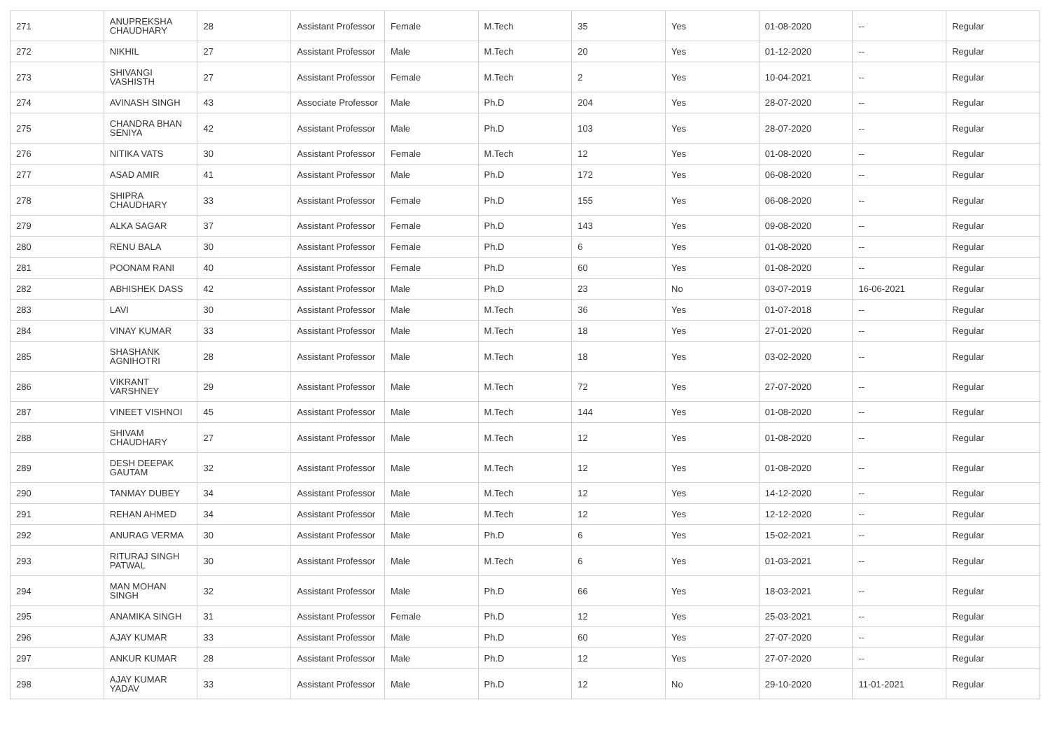| 271 | ANUPREKSHA CHAUDHARY | 28 | Assistant Professor | Female | M.Tech | 35 | Yes | 01-08-2020 | -- | Regular |
| 272 | NIKHIL | 27 | Assistant Professor | Male | M.Tech | 20 | Yes | 01-12-2020 | -- | Regular |
| 273 | SHIVANGI VASHISTH | 27 | Assistant Professor | Female | M.Tech | 2 | Yes | 10-04-2021 | -- | Regular |
| 274 | AVINASH SINGH | 43 | Associate Professor | Male | Ph.D | 204 | Yes | 28-07-2020 | -- | Regular |
| 275 | CHANDRA BHAN SENIYA | 42 | Assistant Professor | Male | Ph.D | 103 | Yes | 28-07-2020 | -- | Regular |
| 276 | NITIKA VATS | 30 | Assistant Professor | Female | M.Tech | 12 | Yes | 01-08-2020 | -- | Regular |
| 277 | ASAD AMIR | 41 | Assistant Professor | Male | Ph.D | 172 | Yes | 06-08-2020 | -- | Regular |
| 278 | SHIPRA CHAUDHARY | 33 | Assistant Professor | Female | Ph.D | 155 | Yes | 06-08-2020 | -- | Regular |
| 279 | ALKA SAGAR | 37 | Assistant Professor | Female | Ph.D | 143 | Yes | 09-08-2020 | -- | Regular |
| 280 | RENU BALA | 30 | Assistant Professor | Female | Ph.D | 6 | Yes | 01-08-2020 | -- | Regular |
| 281 | POONAM RANI | 40 | Assistant Professor | Female | Ph.D | 60 | Yes | 01-08-2020 | -- | Regular |
| 282 | ABHISHEK DASS | 42 | Assistant Professor | Male | Ph.D | 23 | No | 03-07-2019 | 16-06-2021 | Regular |
| 283 | LAVI | 30 | Assistant Professor | Male | M.Tech | 36 | Yes | 01-07-2018 | -- | Regular |
| 284 | VINAY KUMAR | 33 | Assistant Professor | Male | M.Tech | 18 | Yes | 27-01-2020 | -- | Regular |
| 285 | SHASHANK AGNIHOTRI | 28 | Assistant Professor | Male | M.Tech | 18 | Yes | 03-02-2020 | -- | Regular |
| 286 | VIKRANT VARSHNEY | 29 | Assistant Professor | Male | M.Tech | 72 | Yes | 27-07-2020 | -- | Regular |
| 287 | VINEET VISHNOI | 45 | Assistant Professor | Male | M.Tech | 144 | Yes | 01-08-2020 | -- | Regular |
| 288 | SHIVAM CHAUDHARY | 27 | Assistant Professor | Male | M.Tech | 12 | Yes | 01-08-2020 | -- | Regular |
| 289 | DESH DEEPAK GAUTAM | 32 | Assistant Professor | Male | M.Tech | 12 | Yes | 01-08-2020 | -- | Regular |
| 290 | TANMAY DUBEY | 34 | Assistant Professor | Male | M.Tech | 12 | Yes | 14-12-2020 | -- | Regular |
| 291 | REHAN AHMED | 34 | Assistant Professor | Male | M.Tech | 12 | Yes | 12-12-2020 | -- | Regular |
| 292 | ANURAG VERMA | 30 | Assistant Professor | Male | Ph.D | 6 | Yes | 15-02-2021 | -- | Regular |
| 293 | RITURAJ SINGH PATWAL | 30 | Assistant Professor | Male | M.Tech | 6 | Yes | 01-03-2021 | -- | Regular |
| 294 | MAN MOHAN SINGH | 32 | Assistant Professor | Male | Ph.D | 66 | Yes | 18-03-2021 | -- | Regular |
| 295 | ANAMIKA SINGH | 31 | Assistant Professor | Female | Ph.D | 12 | Yes | 25-03-2021 | -- | Regular |
| 296 | AJAY KUMAR | 33 | Assistant Professor | Male | Ph.D | 60 | Yes | 27-07-2020 | -- | Regular |
| 297 | ANKUR KUMAR | 28 | Assistant Professor | Male | Ph.D | 12 | Yes | 27-07-2020 | -- | Regular |
| 298 | AJAY KUMAR YADAV | 33 | Assistant Professor | Male | Ph.D | 12 | No | 29-10-2020 | 11-01-2021 | Regular |